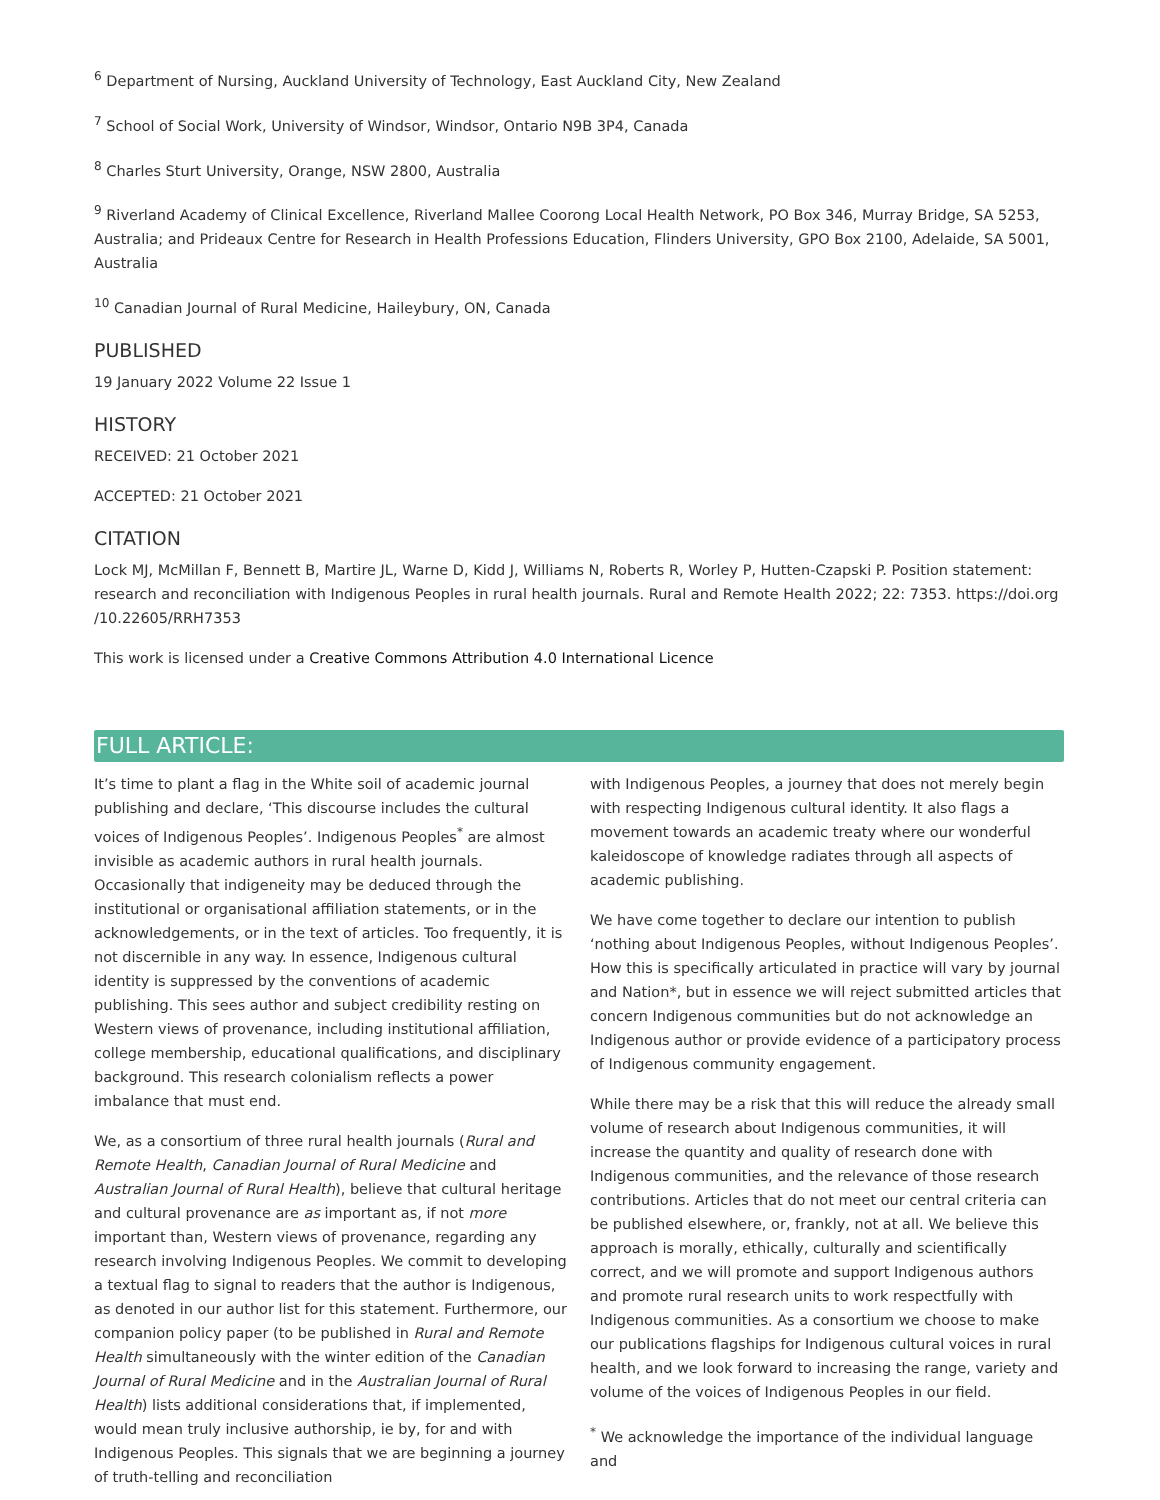<sup>6</sup> Department of Nursing, Auckland University of Technology, East Auckland City, New Zealand
<sup>7</sup> School of Social Work, University of Windsor, Windsor, Ontario N9B 3P4, Canada
<sup>8</sup> Charles Sturt University, Orange, NSW 2800, Australia
<sup>9</sup> Riverland Academy of Clinical Excellence, Riverland Mallee Coorong Local Health Network, PO Box 346, Murray Bridge, SA 5253, Australia; and Prideaux Centre for Research in Health Professions Education, Flinders University, GPO Box 2100, Adelaide, SA 5001, Australia
<sup>10</sup> Canadian Journal of Rural Medicine, Haileybury, ON, Canada
PUBLISHED
19 January 2022 Volume 22 Issue 1
HISTORY
RECEIVED: 21 October 2021
ACCEPTED: 21 October 2021
CITATION
Lock MJ, McMillan F, Bennett B, Martire JL, Warne D, Kidd J, Williams N, Roberts R, Worley P, Hutten-Czapski P. Position statement: research and reconciliation with Indigenous Peoples in rural health journals. Rural and Remote Health 2022; 22: 7353. https://doi.org /10.22605/RRH7353
This work is licensed under a Creative Commons Attribution 4.0 International Licence
FULL ARTICLE:
It’s time to plant a flag in the White soil of academic journal publishing and declare, ‘This discourse includes the cultural voices of Indigenous Peoples’. Indigenous Peoples<sup>*</sup> are almost invisible as academic authors in rural health journals. Occasionally that indigeneity may be deduced through the institutional or organisational affiliation statements, or in the acknowledgements, or in the text of articles. Too frequently, it is not discernible in any way. In essence, Indigenous cultural identity is suppressed by the conventions of academic publishing. This sees author and subject credibility resting on Western views of provenance, including institutional affiliation, college membership, educational qualifications, and disciplinary background. This research colonialism reflects a power imbalance that must end.
We, as a consortium of three rural health journals (Rural and Remote Health, Canadian Journal of Rural Medicine and Australian Journal of Rural Health), believe that cultural heritage and cultural provenance are as important as, if not more important than, Western views of provenance, regarding any research involving Indigenous Peoples. We commit to developing a textual flag to signal to readers that the author is Indigenous, as denoted in our author list for this statement. Furthermore, our companion policy paper (to be published in Rural and Remote Health simultaneously with the winter edition of the Canadian Journal of Rural Medicine and in the Australian Journal of Rural Health) lists additional considerations that, if implemented, would mean truly inclusive authorship, ie by, for and with Indigenous Peoples. This signals that we are beginning a journey of truth-telling and reconciliation
with Indigenous Peoples, a journey that does not merely begin with respecting Indigenous cultural identity. It also flags a movement towards an academic treaty where our wonderful kaleidoscope of knowledge radiates through all aspects of academic publishing.
We have come together to declare our intention to publish ‘nothing about Indigenous Peoples, without Indigenous Peoples’. How this is specifically articulated in practice will vary by journal and Nation*, but in essence we will reject submitted articles that concern Indigenous communities but do not acknowledge an Indigenous author or provide evidence of a participatory process of Indigenous community engagement.
While there may be a risk that this will reduce the already small volume of research about Indigenous communities, it will increase the quantity and quality of research done with Indigenous communities, and the relevance of those research contributions. Articles that do not meet our central criteria can be published elsewhere, or, frankly, not at all. We believe this approach is morally, ethically, culturally and scientifically correct, and we will promote and support Indigenous authors and promote rural research units to work respectfully with Indigenous communities. As a consortium we choose to make our publications flagships for Indigenous cultural voices in rural health, and we look forward to increasing the range, variety and volume of the voices of Indigenous Peoples in our field.
<sup>*</sup> We acknowledge the importance of the individual language and